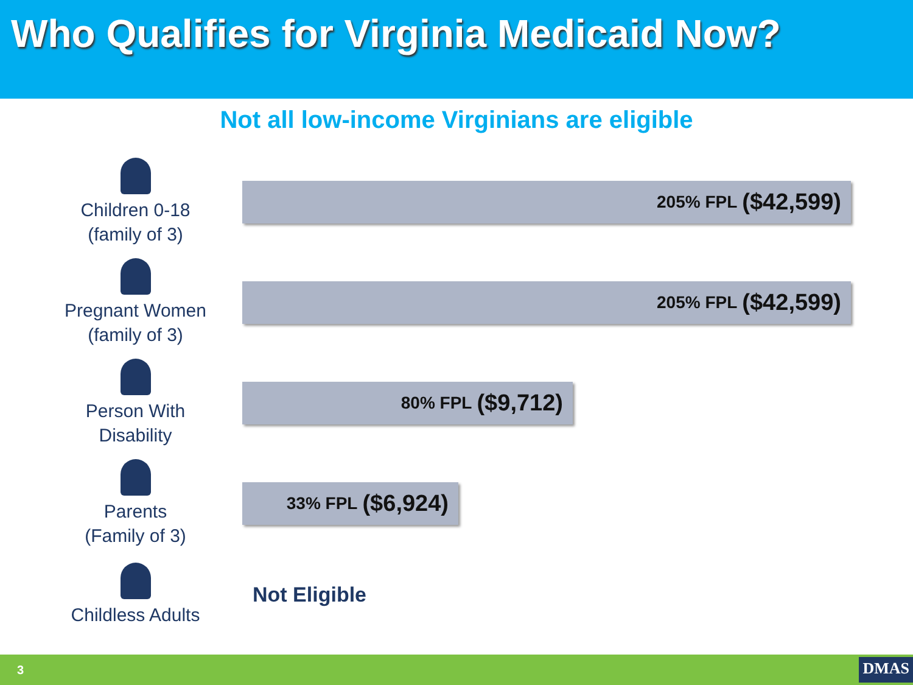Who Qualifies for Virginia Medicaid Now?
Not all low-income Virginians are eligible
Children 0-18
(family of 3)
205% FPL ($42,599)
Pregnant Women
(family of 3)
205% FPL ($42,599)
Person With
Disability
80% FPL ($9,712)
Parents
(Family of 3)
33% FPL ($6,924)
Childless Adults
Not Eligible
3 DMAS